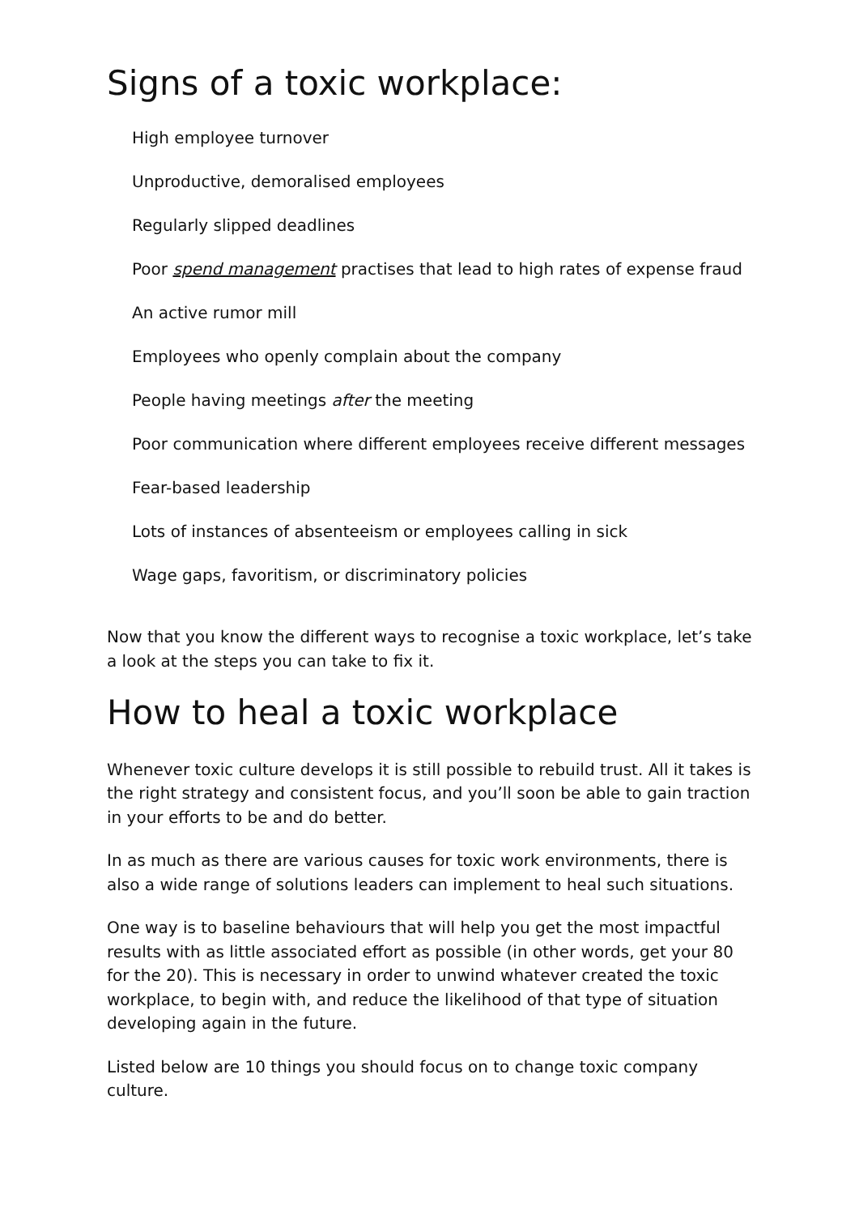Signs of a toxic workplace:
High employee turnover
Unproductive, demoralised employees
Regularly slipped deadlines
Poor spend management practises that lead to high rates of expense fraud
An active rumor mill
Employees who openly complain about the company
People having meetings after the meeting
Poor communication where different employees receive different messages
Fear-based leadership
Lots of instances of absenteeism or employees calling in sick
Wage gaps, favoritism, or discriminatory policies
Now that you know the different ways to recognise a toxic workplace, let’s take a look at the steps you can take to fix it.
How to heal a toxic workplace
Whenever toxic culture develops it is still possible to rebuild trust. All it takes is the right strategy and consistent focus, and you’ll soon be able to gain traction in your efforts to be and do better.
In as much as there are various causes for toxic work environments, there is also a wide range of solutions leaders can implement to heal such situations.
One way is to baseline behaviours that will help you get the most impactful results with as little associated effort as possible (in other words, get your 80 for the 20). This is necessary in order to unwind whatever created the toxic workplace, to begin with, and reduce the likelihood of that type of situation developing again in the future.
Listed below are 10 things you should focus on to change toxic company culture.